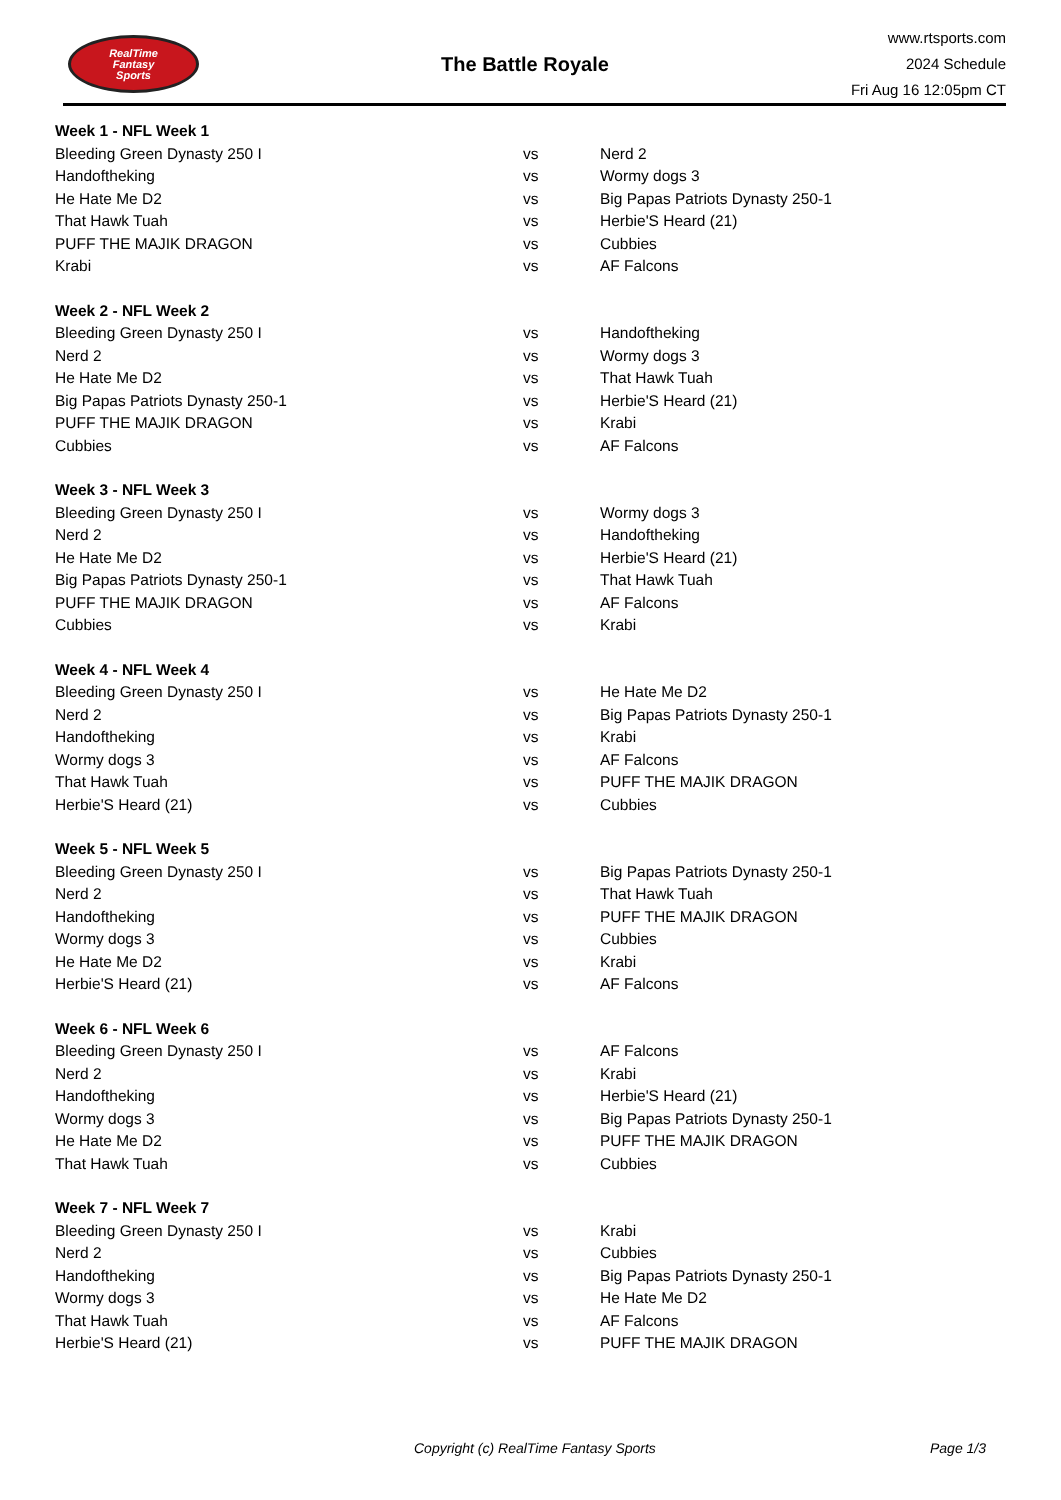RealTime
Fantasy
Sports
The Battle Royale
www.rtsports.com
2024 Schedule
Fri Aug 16 12:05pm CT
| Week 1 - NFL Week 1 | | |
| Bleeding Green Dynasty 250 I | vs | Nerd 2 |
| Handoftheking | vs | Wormy dogs 3 |
| He Hate Me D2 | vs | Big Papas Patriots Dynasty 250-1 |
| That Hawk Tuah | vs | Herbie'S Heard (21) |
| PUFF THE MAJIK DRAGON | vs | Cubbies |
| Krabi | vs | AF Falcons |
| Week 2 - NFL Week 2 | | |
| Bleeding Green Dynasty 250 I | vs | Handoftheking |
| Nerd 2 | vs | Wormy dogs 3 |
| He Hate Me D2 | vs | That Hawk Tuah |
| Big Papas Patriots Dynasty 250-1 | vs | Herbie'S Heard (21) |
| PUFF THE MAJIK DRAGON | vs | Krabi |
| Cubbies | vs | AF Falcons |
| Week 3 - NFL Week 3 | | |
| Bleeding Green Dynasty 250 I | vs | Wormy dogs 3 |
| Nerd 2 | vs | Handoftheking |
| He Hate Me D2 | vs | Herbie'S Heard (21) |
| Big Papas Patriots Dynasty 250-1 | vs | That Hawk Tuah |
| PUFF THE MAJIK DRAGON | vs | AF Falcons |
| Cubbies | vs | Krabi |
| Week 4 - NFL Week 4 | | |
| Bleeding Green Dynasty 250 I | vs | He Hate Me D2 |
| Nerd 2 | vs | Big Papas Patriots Dynasty 250-1 |
| Handoftheking | vs | Krabi |
| Wormy dogs 3 | vs | AF Falcons |
| That Hawk Tuah | vs | PUFF THE MAJIK DRAGON |
| Herbie'S Heard (21) | vs | Cubbies |
| Week 5 - NFL Week 5 | | |
| Bleeding Green Dynasty 250 I | vs | Big Papas Patriots Dynasty 250-1 |
| Nerd 2 | vs | That Hawk Tuah |
| Handoftheking | vs | PUFF THE MAJIK DRAGON |
| Wormy dogs 3 | vs | Cubbies |
| He Hate Me D2 | vs | Krabi |
| Herbie'S Heard (21) | vs | AF Falcons |
| Week 6 - NFL Week 6 | | |
| Bleeding Green Dynasty 250 I | vs | AF Falcons |
| Nerd 2 | vs | Krabi |
| Handoftheking | vs | Herbie'S Heard (21) |
| Wormy dogs 3 | vs | Big Papas Patriots Dynasty 250-1 |
| He Hate Me D2 | vs | PUFF THE MAJIK DRAGON |
| That Hawk Tuah | vs | Cubbies |
| Week 7 - NFL Week 7 | | |
| Bleeding Green Dynasty 250 I | vs | Krabi |
| Nerd 2 | vs | Cubbies |
| Handoftheking | vs | Big Papas Patriots Dynasty 250-1 |
| Wormy dogs 3 | vs | He Hate Me D2 |
| That Hawk Tuah | vs | AF Falcons |
| Herbie'S Heard (21) | vs | PUFF THE MAJIK DRAGON |
Copyright (c) RealTime Fantasy Sports Page 1/3